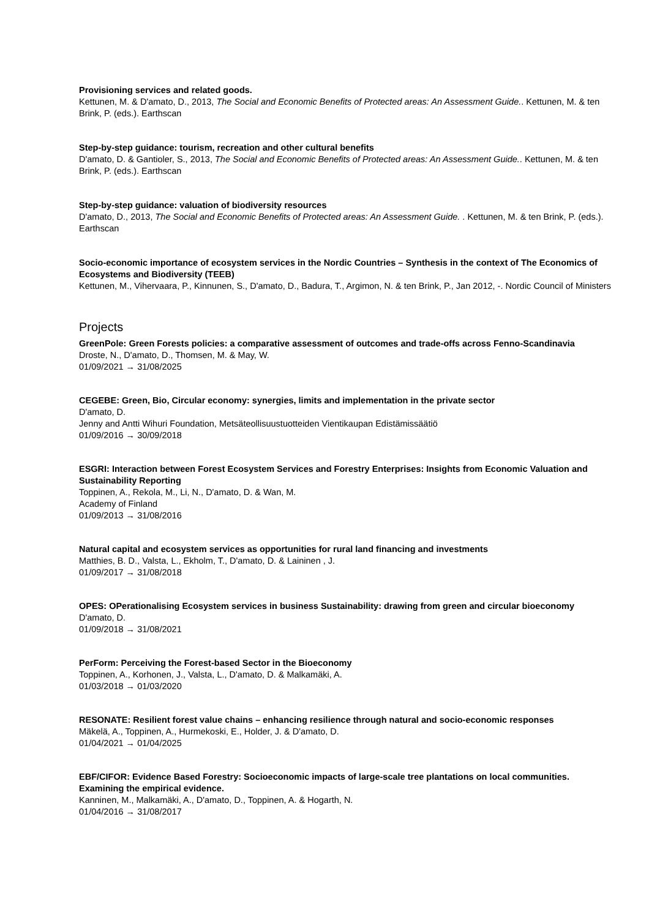Provisioning services and related goods.
Kettunen, M. & D'amato, D., 2013, The Social and Economic Benefits of Protected areas: An Assessment Guide.. Kettunen, M. & ten Brink, P. (eds.). Earthscan
Step-by-step guidance: tourism, recreation and other cultural benefits
D'amato, D. & Gantioler, S., 2013, The Social and Economic Benefits of Protected areas: An Assessment Guide.. Kettunen, M. & ten Brink, P. (eds.). Earthscan
Step-by-step guidance: valuation of biodiversity resources
D'amato, D., 2013, The Social and Economic Benefits of Protected areas: An Assessment Guide. . Kettunen, M. & ten Brink, P. (eds.). Earthscan
Socio-economic importance of ecosystem services in the Nordic Countries – Synthesis in the context of The Economics of Ecosystems and Biodiversity (TEEB)
Kettunen, M., Vihervaara, P., Kinnunen, S., D'amato, D., Badura, T., Argimon, N. & ten Brink, P., Jan 2012, -. Nordic Council of Ministers
Projects
GreenPole: Green Forests policies: a comparative assessment of outcomes and trade-offs across Fenno-Scandinavia
Droste, N., D'amato, D., Thomsen, M. & May, W.
01/09/2021 → 31/08/2025
CEGEBE: Green, Bio, Circular economy: synergies, limits and implementation in the private sector
D'amato, D.
Jenny and Antti Wihuri Foundation, Metsäteollisuustuotteiden Vientikaupan Edistämissäätiö
01/09/2016 → 30/09/2018
ESGRI: Interaction between Forest Ecosystem Services and Forestry Enterprises: Insights from Economic Valuation and Sustainability Reporting
Toppinen, A., Rekola, M., Li, N., D'amato, D. & Wan, M.
Academy of Finland
01/09/2013 → 31/08/2016
Natural capital and ecosystem services as opportunities for rural land financing and investments
Matthies, B. D., Valsta, L., Ekholm, T., D'amato, D. & Laininen , J.
01/09/2017 → 31/08/2018
OPES: OPerationalising Ecosystem services in business Sustainability: drawing from green and circular bioeconomy
D'amato, D.
01/09/2018 → 31/08/2021
PerForm: Perceiving the Forest-based Sector in the Bioeconomy
Toppinen, A., Korhonen, J., Valsta, L., D'amato, D. & Malkamäki, A.
01/03/2018 → 01/03/2020
RESONATE: Resilient forest value chains – enhancing resilience through natural and socio-economic responses
Mäkelä, A., Toppinen, A., Hurmekoski, E., Holder, J. & D'amato, D.
01/04/2021 → 01/04/2025
EBF/CIFOR: Evidence Based Forestry: Socioeconomic impacts of large-scale tree plantations on local communities. Examining the empirical evidence.
Kanninen, M., Malkamäki, A., D'amato, D., Toppinen, A. & Hogarth, N.
01/04/2016 → 31/08/2017